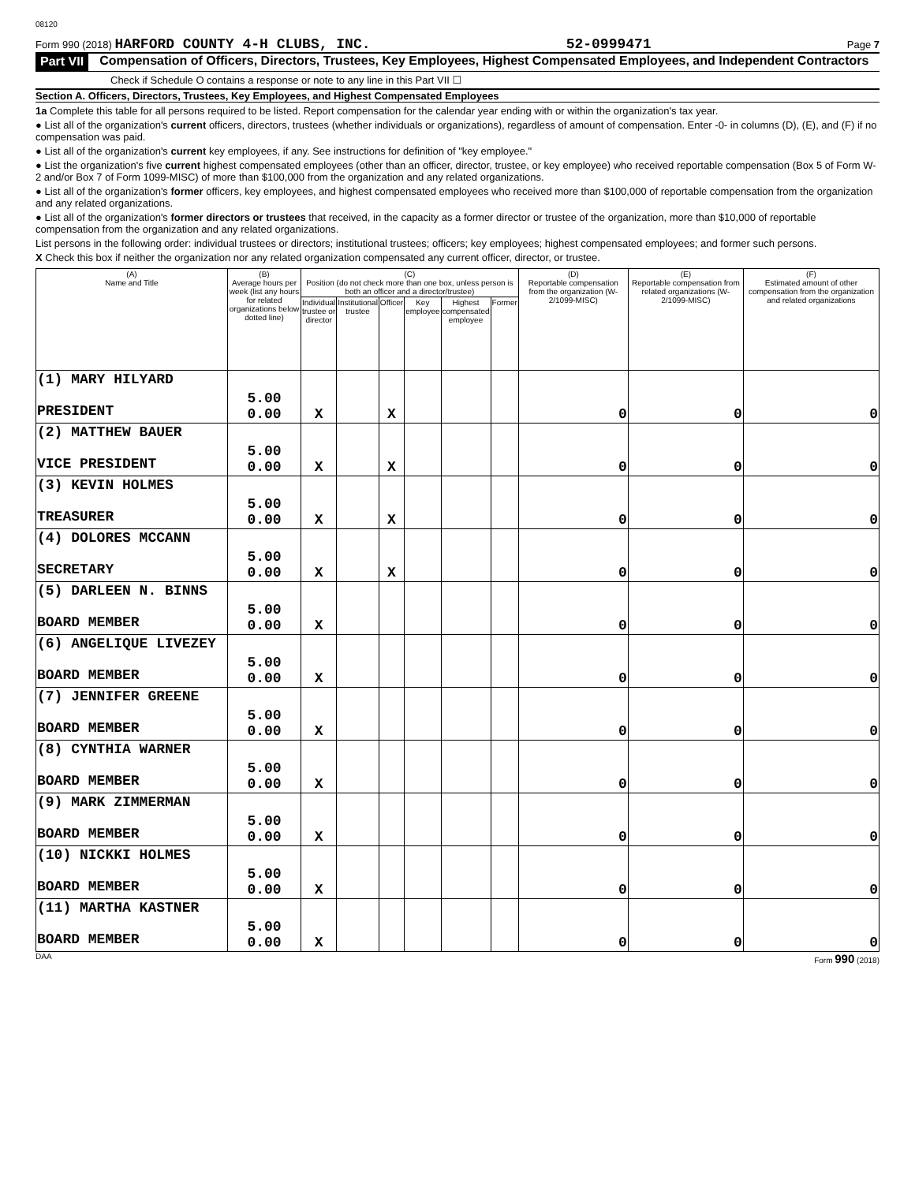08120
Form 990 (2018) HARFORD COUNTY 4-H CLUBS, INC. 52-0999471 Page 7
Part VII Compensation of Officers, Directors, Trustees, Key Employees, Highest Compensated Employees, and Independent Contractors
Check if Schedule O contains a response or note to any line in this Part VII ☐
Section A. Officers, Directors, Trustees, Key Employees, and Highest Compensated Employees
1a Complete this table for all persons required to be listed. Report compensation for the calendar year ending with or within the organization's tax year.
● List all of the organization's current officers, directors, trustees (whether individuals or organizations), regardless of amount of compensation. Enter -0- in columns (D), (E), and (F) if no compensation was paid.
● List all of the organization's current key employees, if any. See instructions for definition of "key employee."
● List the organization's five current highest compensated employees (other than an officer, director, trustee, or key employee) who received reportable compensation (Box 5 of Form W-2 and/or Box 7 of Form 1099-MISC) of more than $100,000 from the organization and any related organizations.
● List all of the organization's former officers, key employees, and highest compensated employees who received more than $100,000 of reportable compensation from the organization and any related organizations.
● List all of the organization's former directors or trustees that received, in the capacity as a former director or trustee of the organization, more than $10,000 of reportable compensation from the organization and any related organizations.
List persons in the following order: individual trustees or directors; institutional trustees; officers; key employees; highest compensated employees; and former such persons.
X Check this box if neither the organization nor any related organization compensated any current officer, director, or trustee.
| (A) Name and Title | (B) Average hours per week (list any hours for related organizations below dotted line) | (C) Position (do not check more than one box, unless person is both an officer and a director/trustee) | | | | | | (D) Reportable compensation from the organization (W-2/1099-MISC) | (E) Reportable compensation from related organizations (W-2/1099-MISC) | (F) Estimated amount of other compensation from the organization and related organizations |
| --- | --- | --- | --- | --- | --- | --- | --- | --- | --- | --- |
| | | Individual trustee or director | Institutional trustee | Officer | Key employee | Highest compensated employee | Former | | | |
| (1) MARY HILYARD PRESIDENT | 5.00 0.00 | X | | X | | | | 0 | 0 | 0 |
| (2) MATTHEW BAUER VICE PRESIDENT | 5.00 0.00 | X | | X | | | | 0 | 0 | 0 |
| (3) KEVIN HOLMES TREASURER | 5.00 0.00 | X | | X | | | | 0 | 0 | 0 |
| (4) DOLORES MCCANN SECRETARY | 5.00 0.00 | X | | X | | | | 0 | 0 | 0 |
| (5) DARLEEN N. BINNS BOARD MEMBER | 5.00 0.00 | X | | | | | | 0 | 0 | 0 |
| (6) ANGELIQUE LIVEZEY BOARD MEMBER | 5.00 0.00 | X | | | | | | 0 | 0 | 0 |
| (7) JENNIFER GREENE BOARD MEMBER | 5.00 0.00 | X | | | | | | 0 | 0 | 0 |
| (8) CYNTHIA WARNER BOARD MEMBER | 5.00 0.00 | X | | | | | | 0 | 0 | 0 |
| (9) MARK ZIMMERMAN BOARD MEMBER | 5.00 0.00 | X | | | | | | 0 | 0 | 0 |
| (10) NICKKI HOLMES BOARD MEMBER | 5.00 0.00 | X | | | | | | 0 | 0 | 0 |
| (11) MARTHA KASTNER BOARD MEMBER | 5.00 0.00 | X | | | | | | 0 | 0 | 0 |
DAA Form 990 (2018)